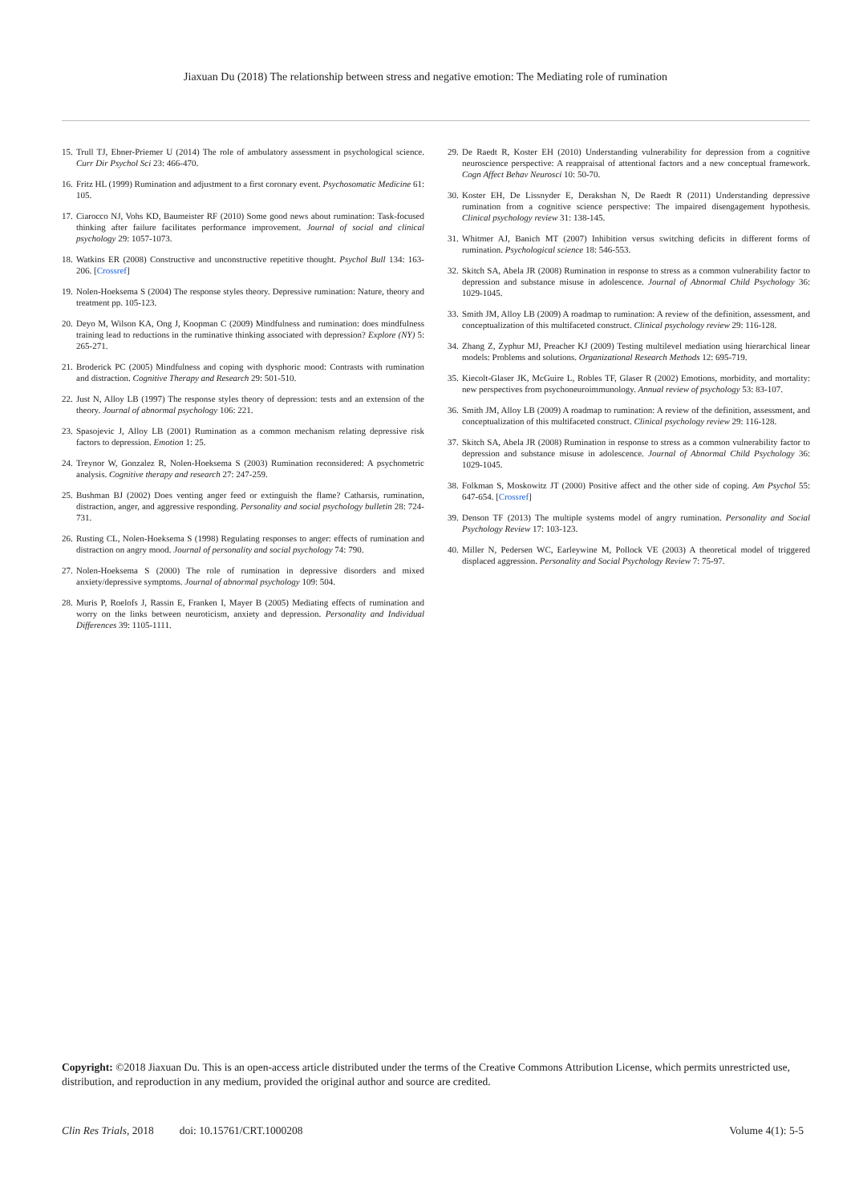Jiaxuan Du (2018) The relationship between stress and negative emotion: The Mediating role of rumination
15. Trull TJ, Ebner-Priemer U (2014) The role of ambulatory assessment in psychological science. Curr Dir Psychol Sci 23: 466-470.
16. Fritz HL (1999) Rumination and adjustment to a first coronary event. Psychosomatic Medicine 61: 105.
17. Ciarocco NJ, Vohs KD, Baumeister RF (2010) Some good news about rumination: Task-focused thinking after failure facilitates performance improvement. Journal of social and clinical psychology 29: 1057-1073.
18. Watkins ER (2008) Constructive and unconstructive repetitive thought. Psychol Bull 134: 163-206. [Crossref]
19. Nolen-Hoeksema S (2004) The response styles theory. Depressive rumination: Nature, theory and treatment pp. 105-123.
20. Deyo M, Wilson KA, Ong J, Koopman C (2009) Mindfulness and rumination: does mindfulness training lead to reductions in the ruminative thinking associated with depression? Explore (NY) 5: 265-271.
21. Broderick PC (2005) Mindfulness and coping with dysphoric mood: Contrasts with rumination and distraction. Cognitive Therapy and Research 29: 501-510.
22. Just N, Alloy LB (1997) The response styles theory of depression: tests and an extension of the theory. Journal of abnormal psychology 106: 221.
23. Spasojevic J, Alloy LB (2001) Rumination as a common mechanism relating depressive risk factors to depression. Emotion 1: 25.
24. Treynor W, Gonzalez R, Nolen-Hoeksema S (2003) Rumination reconsidered: A psychometric analysis. Cognitive therapy and research 27: 247-259.
25. Bushman BJ (2002) Does venting anger feed or extinguish the flame? Catharsis, rumination, distraction, anger, and aggressive responding. Personality and social psychology bulletin 28: 724-731.
26. Rusting CL, Nolen-Hoeksema S (1998) Regulating responses to anger: effects of rumination and distraction on angry mood. Journal of personality and social psychology 74: 790.
27. Nolen-Hoeksema S (2000) The role of rumination in depressive disorders and mixed anxiety/depressive symptoms. Journal of abnormal psychology 109: 504.
28. Muris P, Roelofs J, Rassin E, Franken I, Mayer B (2005) Mediating effects of rumination and worry on the links between neuroticism, anxiety and depression. Personality and Individual Differences 39: 1105-1111.
29. De Raedt R, Koster EH (2010) Understanding vulnerability for depression from a cognitive neuroscience perspective: A reappraisal of attentional factors and a new conceptual framework. Cogn Affect Behav Neurosci 10: 50-70.
30. Koster EH, De Lissnyder E, Derakshan N, De Raedt R (2011) Understanding depressive rumination from a cognitive science perspective: The impaired disengagement hypothesis. Clinical psychology review 31: 138-145.
31. Whitmer AJ, Banich MT (2007) Inhibition versus switching deficits in different forms of rumination. Psychological science 18: 546-553.
32. Skitch SA, Abela JR (2008) Rumination in response to stress as a common vulnerability factor to depression and substance misuse in adolescence. Journal of Abnormal Child Psychology 36: 1029-1045.
33. Smith JM, Alloy LB (2009) A roadmap to rumination: A review of the definition, assessment, and conceptualization of this multifaceted construct. Clinical psychology review 29: 116-128.
34. Zhang Z, Zyphur MJ, Preacher KJ (2009) Testing multilevel mediation using hierarchical linear models: Problems and solutions. Organizational Research Methods 12: 695-719.
35. Kiecolt-Glaser JK, McGuire L, Robles TF, Glaser R (2002) Emotions, morbidity, and mortality: new perspectives from psychoneuroimmunology. Annual review of psychology 53: 83-107.
36. Smith JM, Alloy LB (2009) A roadmap to rumination: A review of the definition, assessment, and conceptualization of this multifaceted construct. Clinical psychology review 29: 116-128.
37. Skitch SA, Abela JR (2008) Rumination in response to stress as a common vulnerability factor to depression and substance misuse in adolescence. Journal of Abnormal Child Psychology 36: 1029-1045.
38. Folkman S, Moskowitz JT (2000) Positive affect and the other side of coping. Am Psychol 55: 647-654. [Crossref]
39. Denson TF (2013) The multiple systems model of angry rumination. Personality and Social Psychology Review 17: 103-123.
40. Miller N, Pedersen WC, Earleywine M, Pollock VE (2003) A theoretical model of triggered displaced aggression. Personality and Social Psychology Review 7: 75-97.
Copyright: ©2018 Jiaxuan Du. This is an open-access article distributed under the terms of the Creative Commons Attribution License, which permits unrestricted use, distribution, and reproduction in any medium, provided the original author and source are credited.
Clin Res Trials, 2018 doi: 10.15761/CRT.1000208 Volume 4(1): 5-5